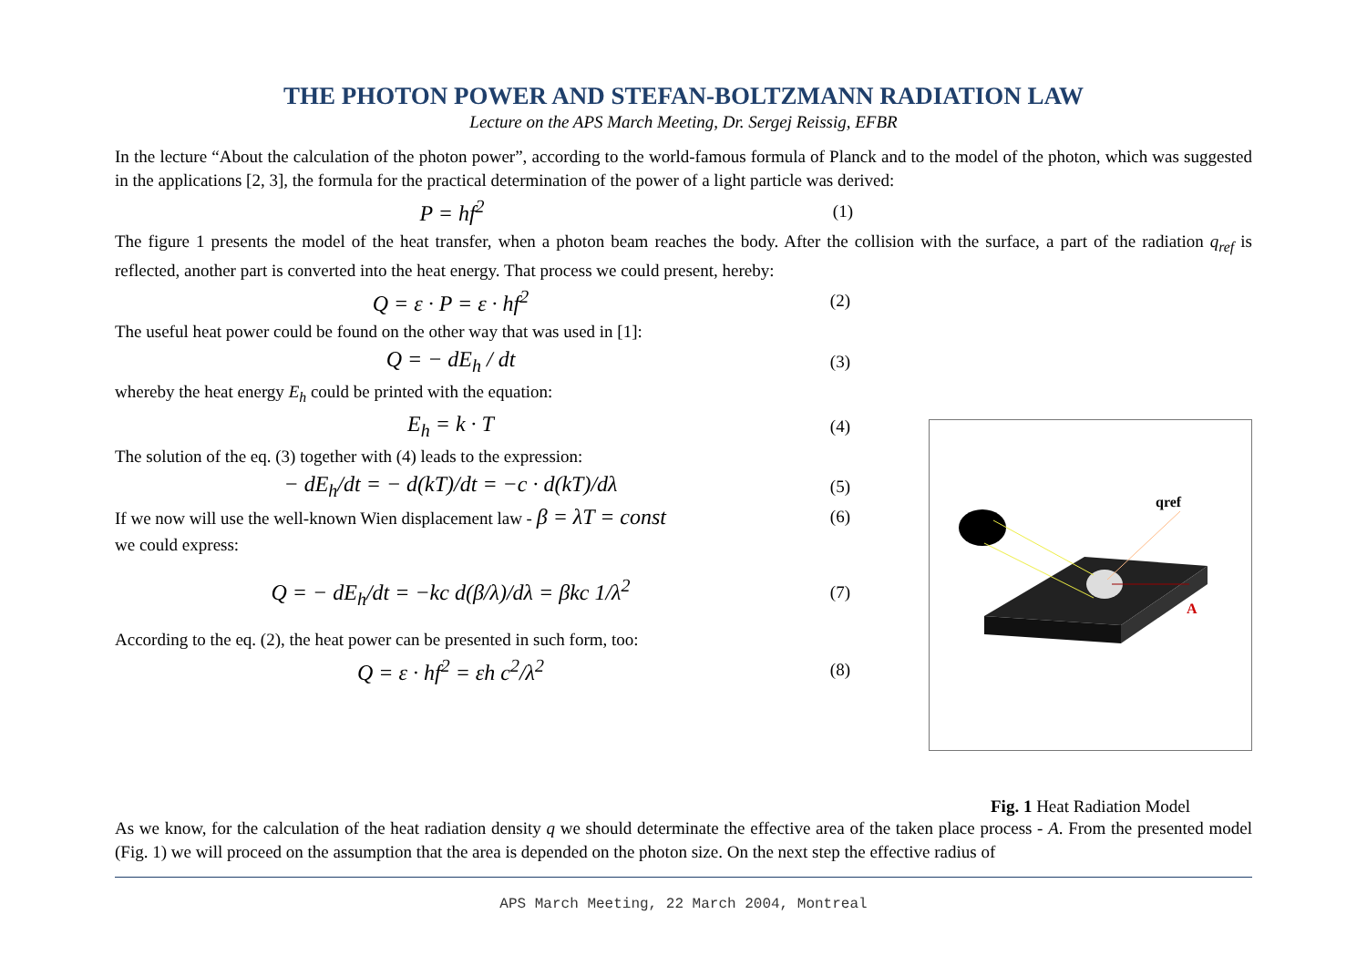THE PHOTON POWER AND STEFAN-BOLTZMANN RADIATION LAW
Lecture on the APS March Meeting, Dr. Sergej Reissig, EFBR
In the lecture “About the calculation of the photon power”, according to the world-famous formula of Planck and to the model of the photon, which was suggested in the applications [2, 3], the formula for the practical determination of the power of a light particle was derived:
P = hf<sup>2</sup> (1)
The figure 1 presents the model of the heat transfer, when a photon beam reaches the body. After the collision with the surface, a part of the radiation q<sub>ref</sub> is reflected, another part is converted into the heat energy. That process we could present, hereby:
Q = ε · P = ε · hf<sup>2</sup> (2)
The useful heat power could be found on the other way that was used in [1]:
Q = − dE<sub>h</sub> / dt (3)
whereby the heat energy E<sub>h</sub> could be printed with the equation:
E<sub>h</sub> = k · T (4)
The solution of the eq. (3) together with (4) leads to the expression:
− dE<sub>h</sub>/dt = − d(kT)/dt = −c · d(kT)/dλ (5)
If we now will use the well-known Wien displacement law - β = λT = const (6)
we could express:
Q = − dE<sub>h</sub>/dt = −kc d(β/λ)/dλ = βkc 1/λ<sup>2</sup> (7)
According to the eq. (2), the heat power can be presented in such form, too:
Q = ε · hf<sup>2</sup> = εh c<sup>2</sup>/λ<sup>2</sup> (8)
qref
A
Fig. 1 Heat Radiation Model
As we know, for the calculation of the heat radiation density q we should determinate the effective area of the taken place process - A. From the presented model (Fig. 1) we will proceed on the assumption that the area is depended on the photon size. On the next step the effective radius of
APS March Meeting, 22 March 2004, Montreal